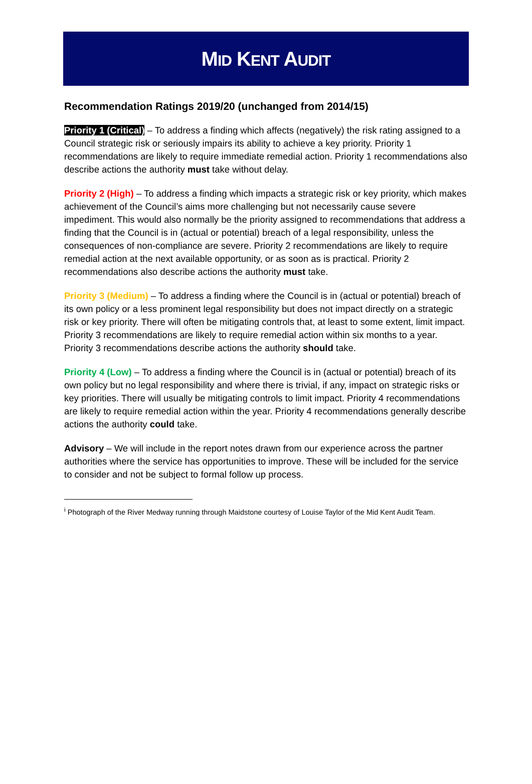MID KENT AUDIT
Recommendation Ratings 2019/20 (unchanged from 2014/15)
Priority 1 (Critical) – To address a finding which affects (negatively) the risk rating assigned to a Council strategic risk or seriously impairs its ability to achieve a key priority. Priority 1 recommendations are likely to require immediate remedial action. Priority 1 recommendations also describe actions the authority must take without delay.
Priority 2 (High) – To address a finding which impacts a strategic risk or key priority, which makes achievement of the Council’s aims more challenging but not necessarily cause severe impediment. This would also normally be the priority assigned to recommendations that address a finding that the Council is in (actual or potential) breach of a legal responsibility, unless the consequences of non-compliance are severe. Priority 2 recommendations are likely to require remedial action at the next available opportunity, or as soon as is practical. Priority 2 recommendations also describe actions the authority must take.
Priority 3 (Medium) – To address a finding where the Council is in (actual or potential) breach of its own policy or a less prominent legal responsibility but does not impact directly on a strategic risk or key priority. There will often be mitigating controls that, at least to some extent, limit impact. Priority 3 recommendations are likely to require remedial action within six months to a year. Priority 3 recommendations describe actions the authority should take.
Priority 4 (Low) – To address a finding where the Council is in (actual or potential) breach of its own policy but no legal responsibility and where there is trivial, if any, impact on strategic risks or key priorities. There will usually be mitigating controls to limit impact. Priority 4 recommendations are likely to require remedial action within the year. Priority 4 recommendations generally describe actions the authority could take.
Advisory – We will include in the report notes drawn from our experience across the partner authorities where the service has opportunities to improve. These will be included for the service to consider and not be subject to formal follow up process.
<sup>i</sup> Photograph of the River Medway running through Maidstone courtesy of Louise Taylor of the Mid Kent Audit Team.